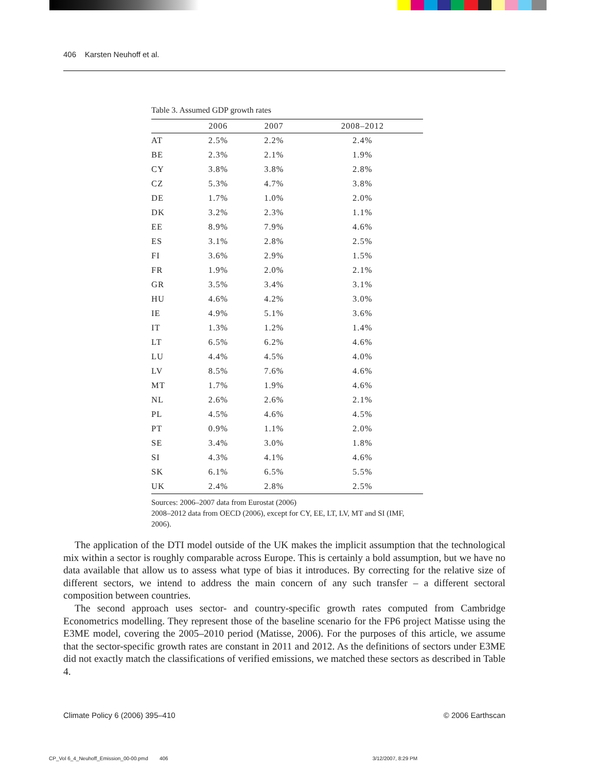406 Karsten Neuhoff et al.
Table 3. Assumed GDP growth rates
| | 2006 | 2007 | 2008–2012 |
| --- | --- | --- | --- |
| AT | 2.5% | 2.2% | 2.4% |
| BE | 2.3% | 2.1% | 1.9% |
| CY | 3.8% | 3.8% | 2.8% |
| CZ | 5.3% | 4.7% | 3.8% |
| DE | 1.7% | 1.0% | 2.0% |
| DK | 3.2% | 2.3% | 1.1% |
| EE | 8.9% | 7.9% | 4.6% |
| ES | 3.1% | 2.8% | 2.5% |
| FI | 3.6% | 2.9% | 1.5% |
| FR | 1.9% | 2.0% | 2.1% |
| GR | 3.5% | 3.4% | 3.1% |
| HU | 4.6% | 4.2% | 3.0% |
| IE | 4.9% | 5.1% | 3.6% |
| IT | 1.3% | 1.2% | 1.4% |
| LT | 6.5% | 6.2% | 4.6% |
| LU | 4.4% | 4.5% | 4.0% |
| LV | 8.5% | 7.6% | 4.6% |
| MT | 1.7% | 1.9% | 4.6% |
| NL | 2.6% | 2.6% | 2.1% |
| PL | 4.5% | 4.6% | 4.5% |
| PT | 0.9% | 1.1% | 2.0% |
| SE | 3.4% | 3.0% | 1.8% |
| SI | 4.3% | 4.1% | 4.6% |
| SK | 6.1% | 6.5% | 5.5% |
| UK | 2.4% | 2.8% | 2.5% |
Sources: 2006–2007 data from Eurostat (2006)
2008–2012 data from OECD (2006), except for CY, EE, LT, LV, MT and SI (IMF, 2006).
The application of the DTI model outside of the UK makes the implicit assumption that the technological mix within a sector is roughly comparable across Europe. This is certainly a bold assumption, but we have no data available that allow us to assess what type of bias it introduces. By correcting for the relative size of different sectors, we intend to address the main concern of any such transfer – a different sectoral composition between countries.
The second approach uses sector- and country-specific growth rates computed from Cambridge Econometrics modelling. They represent those of the baseline scenario for the FP6 project Matisse using the E3ME model, covering the 2005–2010 period (Matisse, 2006). For the purposes of this article, we assume that the sector-specific growth rates are constant in 2011 and 2012. As the definitions of sectors under E3ME did not exactly match the classifications of verified emissions, we matched these sectors as described in Table 4.
Climate Policy 6 (2006) 395–410 © 2006 Earthscan
CP_Vol 6_4_Neuhoff_Emission_00-00.pmd 406 3/12/2007, 8:29 PM